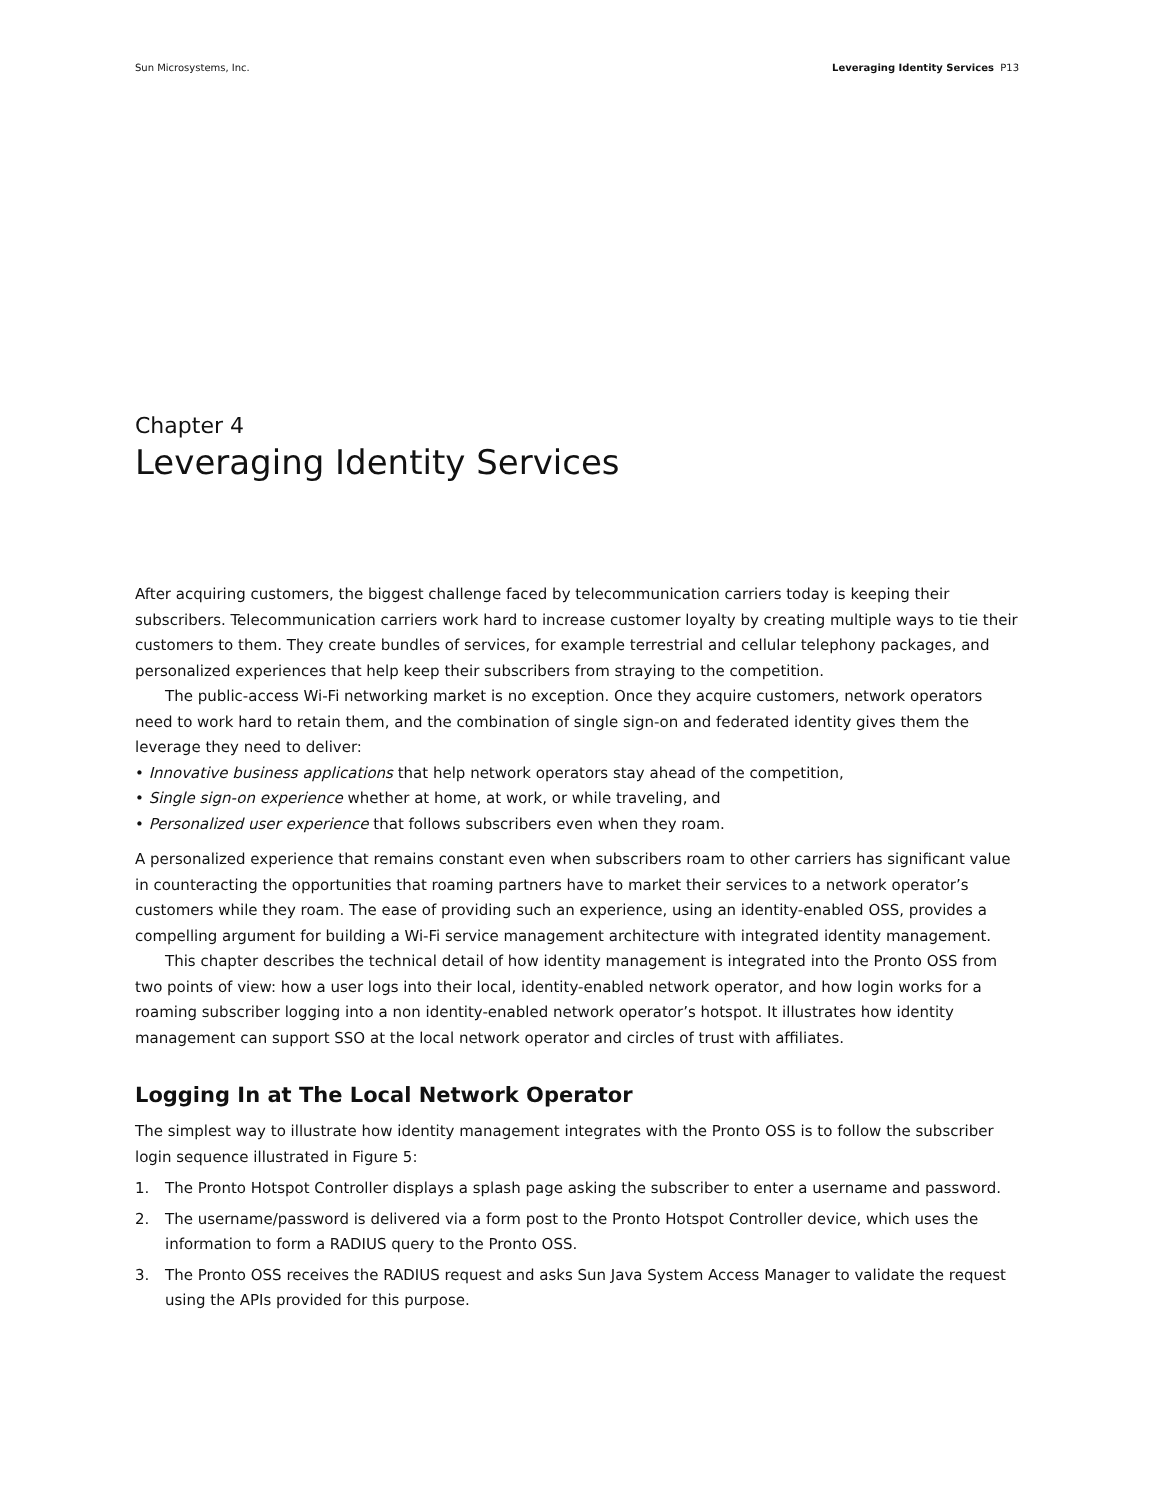Sun Microsystems, Inc. Leveraging Identity Services P13
Chapter 4
Leveraging Identity Services
After acquiring customers, the biggest challenge faced by telecommunication carriers today is keeping their subscribers. Telecommunication carriers work hard to increase customer loyalty by creating multiple ways to tie their customers to them. They create bundles of services, for example terrestrial and cellular telephony packages, and personalized experiences that help keep their subscribers from straying to the competition.
The public-access Wi-Fi networking market is no exception. Once they acquire customers, network operators need to work hard to retain them, and the combination of single sign-on and federated identity gives them the leverage they need to deliver:
• Innovative business applications that help network operators stay ahead of the competition,
• Single sign-on experience whether at home, at work, or while traveling, and
• Personalized user experience that follows subscribers even when they roam.
A personalized experience that remains constant even when subscribers roam to other carriers has significant value in counteracting the opportunities that roaming partners have to market their services to a network operator’s customers while they roam. The ease of providing such an experience, using an identity-enabled OSS, provides a compelling argument for building a Wi-Fi service management architecture with integrated identity management.
This chapter describes the technical detail of how identity management is integrated into the Pronto OSS from two points of view: how a user logs into their local, identity-enabled network operator, and how login works for a roaming subscriber logging into a non identity-enabled network operator’s hotspot. It illustrates how identity management can support SSO at the local network operator and circles of trust with affiliates.
Logging In at The Local Network Operator
The simplest way to illustrate how identity management integrates with the Pronto OSS is to follow the subscriber login sequence illustrated in Figure 5:
1. The Pronto Hotspot Controller displays a splash page asking the subscriber to enter a username and password.
2. The username/password is delivered via a form post to the Pronto Hotspot Controller device, which uses the information to form a RADIUS query to the Pronto OSS.
3. The Pronto OSS receives the RADIUS request and asks Sun Java System Access Manager to validate the request using the APIs provided for this purpose.